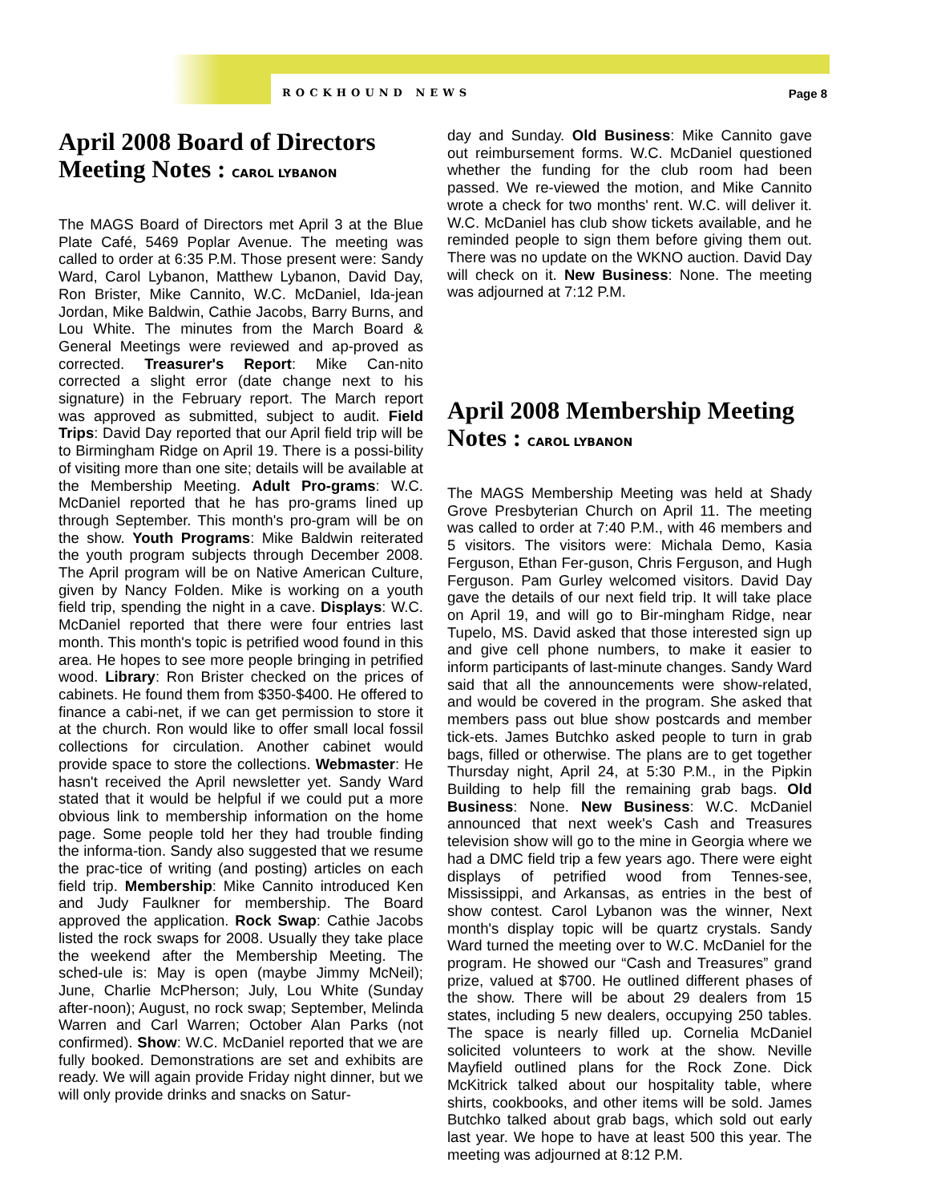ROCKHOUND NEWS Page 8
April 2008 Board of Directors Meeting Notes : CAROL LYBANON
The MAGS Board of Directors met April 3 at the Blue Plate Café, 5469 Poplar Avenue. The meeting was called to order at 6:35 P.M. Those present were: Sandy Ward, Carol Lybanon, Matthew Lybanon, David Day, Ron Brister, Mike Cannito, W.C. McDaniel, Ida-jean Jordan, Mike Baldwin, Cathie Jacobs, Barry Burns, and Lou White. The minutes from the March Board & General Meetings were reviewed and ap-proved as corrected. Treasurer's Report: Mike Can-nito corrected a slight error (date change next to his signature) in the February report. The March report was approved as submitted, subject to audit. Field Trips: David Day reported that our April field trip will be to Birmingham Ridge on April 19. There is a possi-bility of visiting more than one site; details will be available at the Membership Meeting. Adult Pro-grams: W.C. McDaniel reported that he has pro-grams lined up through September. This month's pro-gram will be on the show. Youth Programs: Mike Baldwin reiterated the youth program subjects through December 2008. The April program will be on Native American Culture, given by Nancy Folden. Mike is working on a youth field trip, spending the night in a cave. Displays: W.C. McDaniel reported that there were four entries last month. This month's topic is petrified wood found in this area. He hopes to see more people bringing in petrified wood. Library: Ron Brister checked on the prices of cabinets. He found them from $350-$400. He offered to finance a cabi-net, if we can get permission to store it at the church. Ron would like to offer small local fossil collections for circulation. Another cabinet would provide space to store the collections. Webmaster: He hasn't received the April newsletter yet. Sandy Ward stated that it would be helpful if we could put a more obvious link to membership information on the home page. Some people told her they had trouble finding the informa-tion. Sandy also suggested that we resume the prac-tice of writing (and posting) articles on each field trip. Membership: Mike Cannito introduced Ken and Judy Faulkner for membership. The Board approved the application. Rock Swap: Cathie Jacobs listed the rock swaps for 2008. Usually they take place the weekend after the Membership Meeting. The sched-ule is: May is open (maybe Jimmy McNeil); June, Charlie McPherson; July, Lou White (Sunday after-noon); August, no rock swap; September, Melinda Warren and Carl Warren; October Alan Parks (not confirmed). Show: W.C. McDaniel reported that we are fully booked. Demonstrations are set and exhibits are ready. We will again provide Friday night dinner, but we will only provide drinks and snacks on Satur-
day and Sunday. Old Business: Mike Cannito gave out reimbursement forms. W.C. McDaniel questioned whether the funding for the club room had been passed. We re-viewed the motion, and Mike Cannito wrote a check for two months' rent. W.C. will deliver it. W.C. McDaniel has club show tickets available, and he reminded people to sign them before giving them out. There was no update on the WKNO auction. David Day will check on it. New Business: None. The meeting was adjourned at 7:12 P.M.
April 2008 Membership Meeting Notes : CAROL LYBANON
The MAGS Membership Meeting was held at Shady Grove Presbyterian Church on April 11. The meeting was called to order at 7:40 P.M., with 46 members and 5 visitors. The visitors were: Michala Demo, Kasia Ferguson, Ethan Fer-guson, Chris Ferguson, and Hugh Ferguson. Pam Gurley welcomed visitors. David Day gave the details of our next field trip. It will take place on April 19, and will go to Bir-mingham Ridge, near Tupelo, MS. David asked that those interested sign up and give cell phone numbers, to make it easier to inform participants of last-minute changes. Sandy Ward said that all the announcements were show-related, and would be covered in the program. She asked that members pass out blue show postcards and member tick-ets. James Butchko asked people to turn in grab bags, filled or otherwise. The plans are to get together Thursday night, April 24, at 5:30 P.M., in the Pipkin Building to help fill the remaining grab bags. Old Business: None. New Business: W.C. McDaniel announced that next week's Cash and Treasures television show will go to the mine in Georgia where we had a DMC field trip a few years ago. There were eight displays of petrified wood from Tennes-see, Mississippi, and Arkansas, as entries in the best of show contest. Carol Lybanon was the winner, Next month's display topic will be quartz crystals. Sandy Ward turned the meeting over to W.C. McDaniel for the program. He showed our “Cash and Treasures” grand prize, valued at $700. He outlined different phases of the show. There will be about 29 dealers from 15 states, including 5 new dealers, occupying 250 tables. The space is nearly filled up. Cornelia McDaniel solicited volunteers to work at the show. Neville Mayfield outlined plans for the Rock Zone. Dick McKitrick talked about our hospitality table, where shirts, cookbooks, and other items will be sold. James Butchko talked about grab bags, which sold out early last year. We hope to have at least 500 this year. The meeting was adjourned at 8:12 P.M.